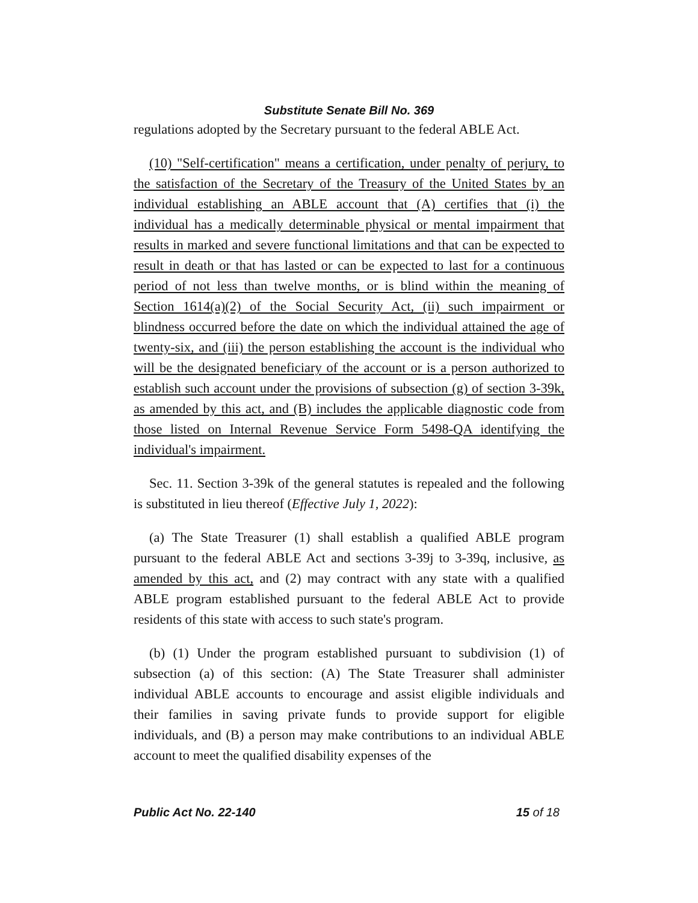Substitute Senate Bill No. 369
regulations adopted by the Secretary pursuant to the federal ABLE Act.
(10) "Self-certification" means a certification, under penalty of perjury, to the satisfaction of the Secretary of the Treasury of the United States by an individual establishing an ABLE account that (A) certifies that (i) the individual has a medically determinable physical or mental impairment that results in marked and severe functional limitations and that can be expected to result in death or that has lasted or can be expected to last for a continuous period of not less than twelve months, or is blind within the meaning of Section 1614(a)(2) of the Social Security Act, (ii) such impairment or blindness occurred before the date on which the individual attained the age of twenty-six, and (iii) the person establishing the account is the individual who will be the designated beneficiary of the account or is a person authorized to establish such account under the provisions of subsection (g) of section 3-39k, as amended by this act, and (B) includes the applicable diagnostic code from those listed on Internal Revenue Service Form 5498-QA identifying the individual's impairment.
Sec. 11. Section 3-39k of the general statutes is repealed and the following is substituted in lieu thereof (Effective July 1, 2022):
(a) The State Treasurer (1) shall establish a qualified ABLE program pursuant to the federal ABLE Act and sections 3-39j to 3-39q, inclusive, as amended by this act, and (2) may contract with any state with a qualified ABLE program established pursuant to the federal ABLE Act to provide residents of this state with access to such state's program.
(b) (1) Under the program established pursuant to subdivision (1) of subsection (a) of this section: (A) The State Treasurer shall administer individual ABLE accounts to encourage and assist eligible individuals and their families in saving private funds to provide support for eligible individuals, and (B) a person may make contributions to an individual ABLE account to meet the qualified disability expenses of the
Public Act No. 22-140 15 of 18